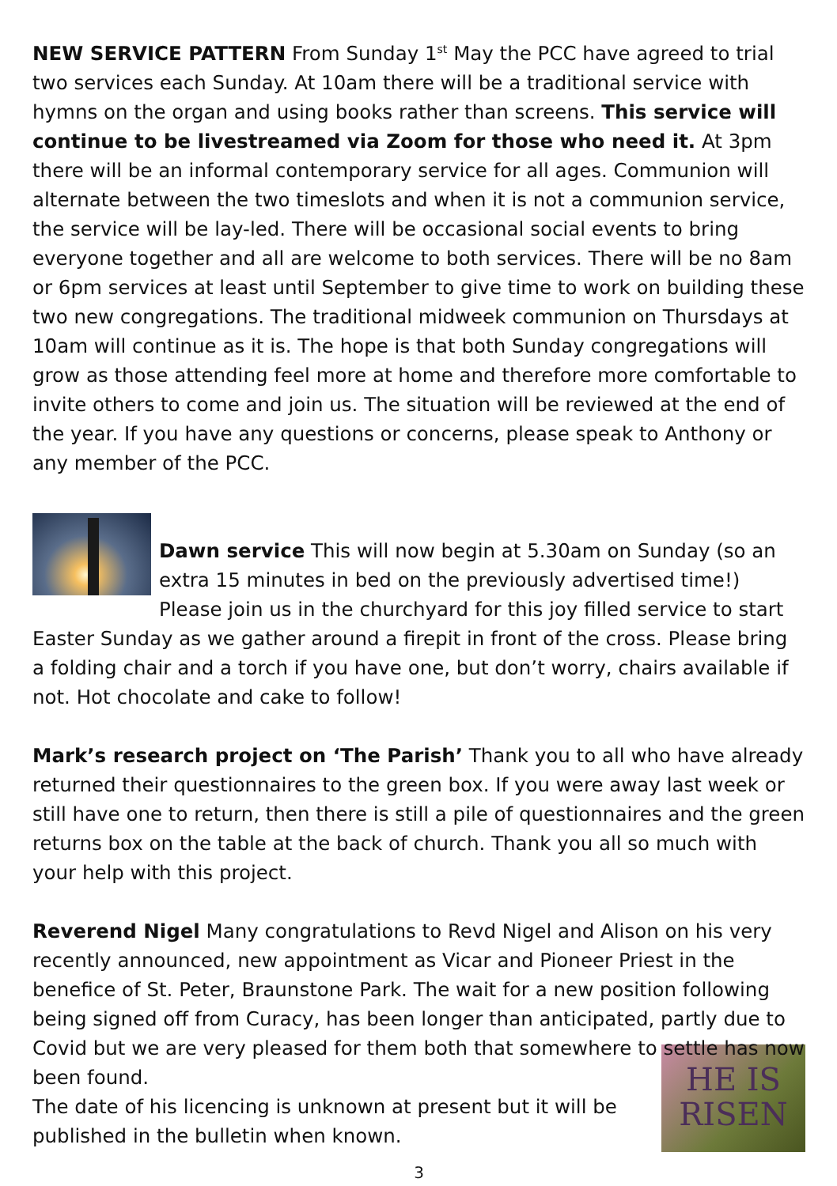NEW SERVICE PATTERN From Sunday 1<sup>st</sup> May the PCC have agreed to trial two services each Sunday. At 10am there will be a traditional service with hymns on the organ and using books rather than screens. This service will continue to be livestreamed via Zoom for those who need it. At 3pm there will be an informal contemporary service for all ages. Communion will alternate between the two timeslots and when it is not a communion service, the service will be lay-led. There will be occasional social events to bring everyone together and all are welcome to both services. There will be no 8am or 6pm services at least until September to give time to work on building these two new congregations. The traditional midweek communion on Thursdays at 10am will continue as it is. The hope is that both Sunday congregations will grow as those attending feel more at home and therefore more comfortable to invite others to come and join us. The situation will be reviewed at the end of the year. If you have any questions or concerns, please speak to Anthony or any member of the PCC.
Dawn service This will now begin at 5.30am on Sunday (so an extra 15 minutes in bed on the previously advertised time!) Please join us in the churchyard for this joy filled service to start Easter Sunday as we gather around a firepit in front of the cross. Please bring a folding chair and a torch if you have one, but don’t worry, chairs available if not. Hot chocolate and cake to follow!
Mark’s research project on ‘The Parish’ Thank you to all who have already returned their questionnaires to the green box. If you were away last week or still have one to return, then there is still a pile of questionnaires and the green returns box on the table at the back of church. Thank you all so much with your help with this project.
Reverend Nigel Many congratulations to Revd Nigel and Alison on his very recently announced, new appointment as Vicar and Pioneer Priest in the benefice of St. Peter, Braunstone Park. The wait for a new position following being signed off from Curacy, has been longer than anticipated, partly due to Covid but we are very pleased for them both that somewhere to settle has now been found.
HE IS
RISEN
The date of his licencing is unknown at present but it will be
published in the bulletin when known.
3